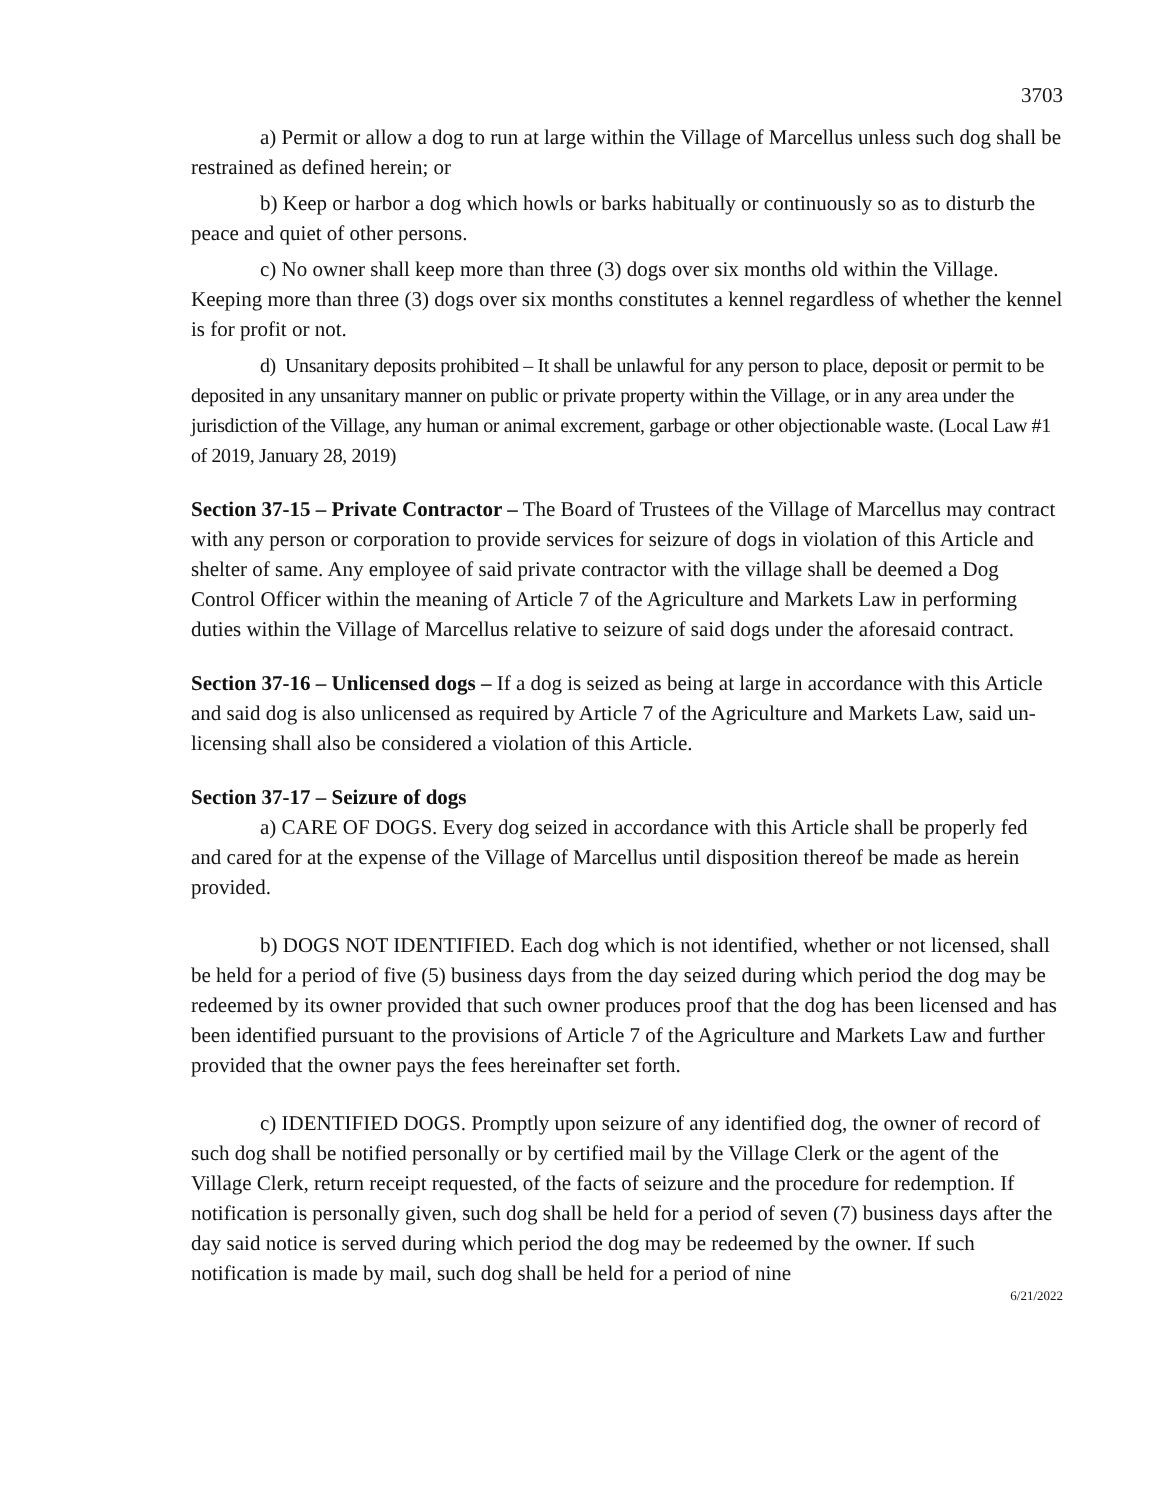3703
a) Permit or allow a dog to run at large within the Village of Marcellus unless such dog shall be restrained as defined herein; or
b) Keep or harbor a dog which howls or barks habitually or continuously so as to disturb the peace and quiet of other persons.
c) No owner shall keep more than three (3) dogs over six months old within the Village. Keeping more than three (3) dogs over six months constitutes a kennel regardless of whether the kennel is for profit or not.
d) Unsanitary deposits prohibited – It shall be unlawful for any person to place, deposit or permit to be deposited in any unsanitary manner on public or private property within the Village, or in any area under the jurisdiction of the Village, any human or animal excrement, garbage or other objectionable waste. (Local Law #1 of 2019, January 28, 2019)
Section 37-15 – Private Contractor – The Board of Trustees of the Village of Marcellus may contract with any person or corporation to provide services for seizure of dogs in violation of this Article and shelter of same. Any employee of said private contractor with the village shall be deemed a Dog Control Officer within the meaning of Article 7 of the Agriculture and Markets Law in performing duties within the Village of Marcellus relative to seizure of said dogs under the aforesaid contract.
Section 37-16 – Unlicensed dogs – If a dog is seized as being at large in accordance with this Article and said dog is also unlicensed as required by Article 7 of the Agriculture and Markets Law, said un-licensing shall also be considered a violation of this Article.
Section 37-17 – Seizure of dogs
a) CARE OF DOGS. Every dog seized in accordance with this Article shall be properly fed and cared for at the expense of the Village of Marcellus until disposition thereof be made as herein provided.
b) DOGS NOT IDENTIFIED. Each dog which is not identified, whether or not licensed, shall be held for a period of five (5) business days from the day seized during which period the dog may be redeemed by its owner provided that such owner produces proof that the dog has been licensed and has been identified pursuant to the provisions of Article 7 of the Agriculture and Markets Law and further provided that the owner pays the fees hereinafter set forth.
c) IDENTIFIED DOGS. Promptly upon seizure of any identified dog, the owner of record of such dog shall be notified personally or by certified mail by the Village Clerk or the agent of the Village Clerk, return receipt requested, of the facts of seizure and the procedure for redemption. If notification is personally given, such dog shall be held for a period of seven (7) business days after the day said notice is served during which period the dog may be redeemed by the owner. If such notification is made by mail, such dog shall be held for a period of nine
6/21/2022